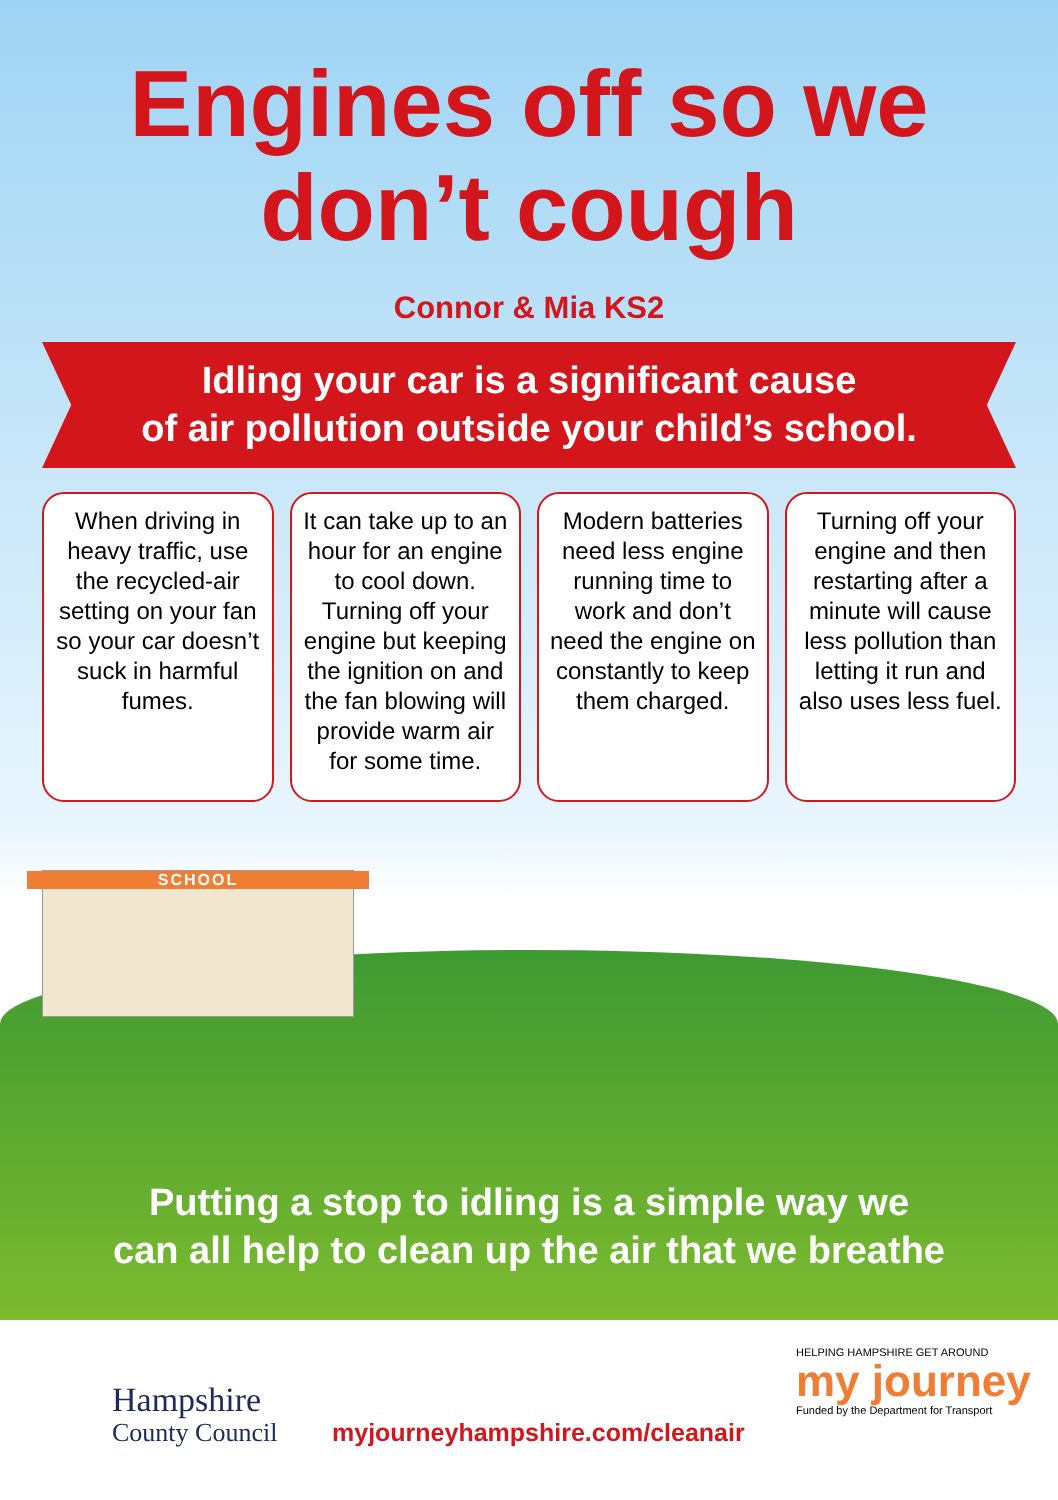Engines off so we
don’t cough
Connor & Mia KS2
Idling your car is a significant cause
of air pollution outside your child’s school.
When driving in heavy traffic, use the recycled-air setting on your fan so your car doesn’t suck in harmful fumes.
It can take up to an hour for an engine to cool down. Turning off your engine but keeping the ignition on and the fan blowing will provide warm air for some time.
Modern batteries need less engine running time to work and don’t need the engine on constantly to keep them charged.
Turning off your engine and then restarting after a minute will cause less pollution than letting it run and also uses less fuel.
SCHOOL
Putting a stop to idling is a simple way we
can all help to clean up the air that we breathe
Hampshire
County Council
myjourneyhampshire.com/cleanair
HELPING HAMPSHIRE GET AROUND
my journey
Funded by the Department for Transport